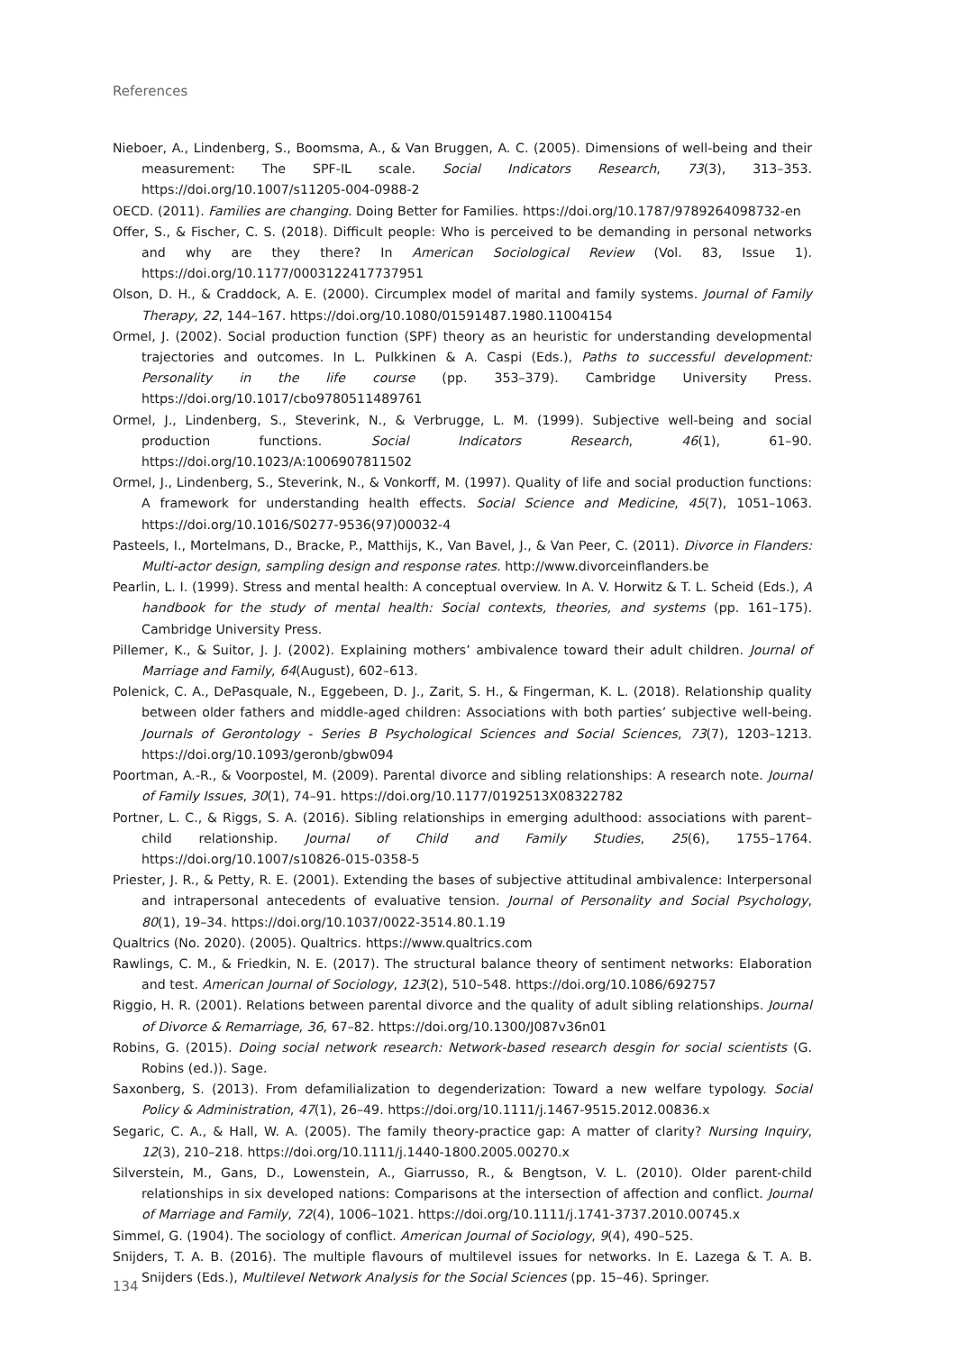References
Nieboer, A., Lindenberg, S., Boomsma, A., & Van Bruggen, A. C. (2005). Dimensions of well-being and their measurement: The SPF-IL scale. Social Indicators Research, 73(3), 313–353. https://doi.org/10.1007/s11205-004-0988-2
OECD. (2011). Families are changing. Doing Better for Families. https://doi.org/10.1787/9789264098732-en
Offer, S., & Fischer, C. S. (2018). Difficult people: Who is perceived to be demanding in personal networks and why are they there? In American Sociological Review (Vol. 83, Issue 1). https://doi.org/10.1177/0003122417737951
Olson, D. H., & Craddock, A. E. (2000). Circumplex model of marital and family systems. Journal of Family Therapy, 22, 144–167. https://doi.org/10.1080/01591487.1980.11004154
Ormel, J. (2002). Social production function (SPF) theory as an heuristic for understanding developmental trajectories and outcomes. In L. Pulkkinen & A. Caspi (Eds.), Paths to successful development: Personality in the life course (pp. 353–379). Cambridge University Press. https://doi.org/10.1017/cbo9780511489761
Ormel, J., Lindenberg, S., Steverink, N., & Verbrugge, L. M. (1999). Subjective well-being and social production functions. Social Indicators Research, 46(1), 61–90. https://doi.org/10.1023/A:1006907811502
Ormel, J., Lindenberg, S., Steverink, N., & Vonkorff, M. (1997). Quality of life and social production functions: A framework for understanding health effects. Social Science and Medicine, 45(7), 1051–1063. https://doi.org/10.1016/S0277-9536(97)00032-4
Pasteels, I., Mortelmans, D., Bracke, P., Matthijs, K., Van Bavel, J., & Van Peer, C. (2011). Divorce in Flanders: Multi-actor design, sampling design and response rates. http://www.divorceinflanders.be
Pearlin, L. I. (1999). Stress and mental health: A conceptual overview. In A. V. Horwitz & T. L. Scheid (Eds.), A handbook for the study of mental health: Social contexts, theories, and systems (pp. 161–175). Cambridge University Press.
Pillemer, K., & Suitor, J. J. (2002). Explaining mothers’ ambivalence toward their adult children. Journal of Marriage and Family, 64(August), 602–613.
Polenick, C. A., DePasquale, N., Eggebeen, D. J., Zarit, S. H., & Fingerman, K. L. (2018). Relationship quality between older fathers and middle-aged children: Associations with both parties’ subjective well-being. Journals of Gerontology - Series B Psychological Sciences and Social Sciences, 73(7), 1203–1213. https://doi.org/10.1093/geronb/gbw094
Poortman, A.-R., & Voorpostel, M. (2009). Parental divorce and sibling relationships: A research note. Journal of Family Issues, 30(1), 74–91. https://doi.org/10.1177/0192513X08322782
Portner, L. C., & Riggs, S. A. (2016). Sibling relationships in emerging adulthood: associations with parent–child relationship. Journal of Child and Family Studies, 25(6), 1755–1764. https://doi.org/10.1007/s10826-015-0358-5
Priester, J. R., & Petty, R. E. (2001). Extending the bases of subjective attitudinal ambivalence: Interpersonal and intrapersonal antecedents of evaluative tension. Journal of Personality and Social Psychology, 80(1), 19–34. https://doi.org/10.1037/0022-3514.80.1.19
Qualtrics (No. 2020). (2005). Qualtrics. https://www.qualtrics.com
Rawlings, C. M., & Friedkin, N. E. (2017). The structural balance theory of sentiment networks: Elaboration and test. American Journal of Sociology, 123(2), 510–548. https://doi.org/10.1086/692757
Riggio, H. R. (2001). Relations between parental divorce and the quality of adult sibling relationships. Journal of Divorce & Remarriage, 36, 67–82. https://doi.org/10.1300/J087v36n01
Robins, G. (2015). Doing social network research: Network-based research desgin for social scientists (G. Robins (ed.)). Sage.
Saxonberg, S. (2013). From defamilialization to degenderization: Toward a new welfare typology. Social Policy & Administration, 47(1), 26–49. https://doi.org/10.1111/j.1467-9515.2012.00836.x
Segaric, C. A., & Hall, W. A. (2005). The family theory-practice gap: A matter of clarity? Nursing Inquiry, 12(3), 210–218. https://doi.org/10.1111/j.1440-1800.2005.00270.x
Silverstein, M., Gans, D., Lowenstein, A., Giarrusso, R., & Bengtson, V. L. (2010). Older parent-child relationships in six developed nations: Comparisons at the intersection of affection and conflict. Journal of Marriage and Family, 72(4), 1006–1021. https://doi.org/10.1111/j.1741-3737.2010.00745.x
Simmel, G. (1904). The sociology of conflict. American Journal of Sociology, 9(4), 490–525.
Snijders, T. A. B. (2016). The multiple flavours of multilevel issues for networks. In E. Lazega & T. A. B. Snijders (Eds.), Multilevel Network Analysis for the Social Sciences (pp. 15–46). Springer.
134